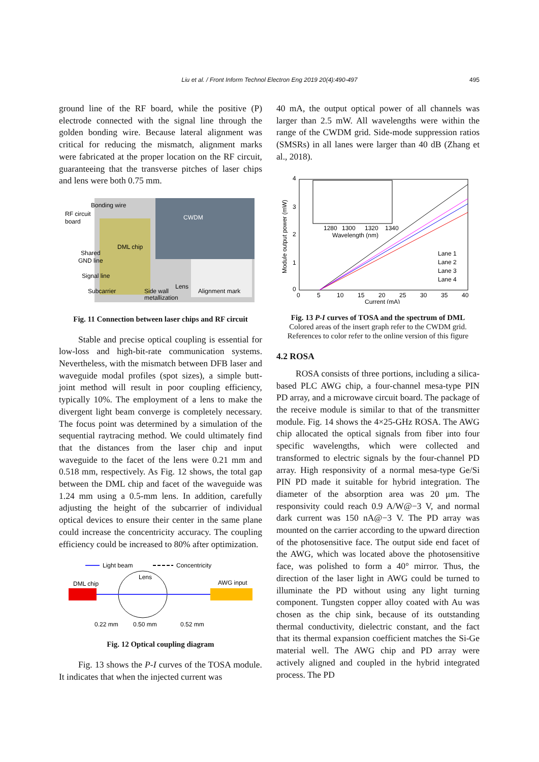Liu et al. / Front Inform Technol Electron Eng 2019 20(4):490-497
495
ground line of the RF board, while the positive (P) electrode connected with the signal line through the golden bonding wire. Because lateral alignment was critical for reducing the mismatch, alignment marks were fabricated at the proper location on the RF circuit, guaranteeing that the transverse pitches of laser chips and lens were both 0.75 mm.
Bonding wire
RF circuit
board
CWDM
DML chip
Shared
GND line
Signal line
Subcarrier
Side wall
metallization
Lens
Alignment mark
Fig. 11 Connection between laser chips and RF circuit
Stable and precise optical coupling is essential for low-loss and high-bit-rate communication systems. Nevertheless, with the mismatch between DFB laser and waveguide modal profiles (spot sizes), a simple butt-joint method will result in poor coupling efficiency, typically 10%. The employment of a lens to make the divergent light beam converge is completely necessary. The focus point was determined by a simulation of the sequential raytracing method. We could ultimately find that the distances from the laser chip and input waveguide to the facet of the lens were 0.21 mm and 0.518 mm, respectively. As Fig. 12 shows, the total gap between the DML chip and facet of the waveguide was 1.24 mm using a 0.5-mm lens. In addition, carefully adjusting the height of the subcarrier of individual optical devices to ensure their center in the same plane could increase the concentricity accuracy. The coupling efficiency could be increased to 80% after optimization.
Light beam
Concentricity
DML chip
Lens
AWG input
0.22 mm
0.50 mm
0.52 mm
Fig. 12 Optical coupling diagram
Fig. 13 shows the P-I curves of the TOSA module. It indicates that when the injected current was
40 mA, the output optical power of all channels was larger than 2.5 mW. All wavelengths were within the range of the CWDM grid. Side-mode suppression ratios (SMSRs) in all lanes were larger than 40 dB (Zhang et al., 2018).
1280
1300
1320
1340
Wavelength (nm)
4
3
2
1
0
0
5
10
15
20
25
30
35
40
Current (mA)
Module output power (mW)
Lane 1
Lane 2
Lane 3
Lane 4
Fig. 13 P-I curves of TOSA and the spectrum of DML
Colored areas of the insert graph refer to the CWDM grid. References to color refer to the online version of this figure
4.2 ROSA
ROSA consists of three portions, including a silica-based PLC AWG chip, a four-channel mesa-type PIN PD array, and a microwave circuit board. The package of the receive module is similar to that of the transmitter module. Fig. 14 shows the 4×25-GHz ROSA. The AWG chip allocated the optical signals from fiber into four specific wavelengths, which were collected and transformed to electric signals by the four-channel PD array. High responsivity of a normal mesa-type Ge/Si PIN PD made it suitable for hybrid integration. The diameter of the absorption area was 20 μm. The responsivity could reach 0.9 A/W@−3 V, and normal dark current was 150 nA@−3 V. The PD array was mounted on the carrier according to the upward direction of the photosensitive face. The output side end facet of the AWG, which was located above the photosensitive face, was polished to form a 40° mirror. Thus, the direction of the laser light in AWG could be turned to illuminate the PD without using any light turning component. Tungsten copper alloy coated with Au was chosen as the chip sink, because of its outstanding thermal conductivity, dielectric constant, and the fact that its thermal expansion coefficient matches the Si-Ge material well. The AWG chip and PD array were actively aligned and coupled in the hybrid integrated process. The PD